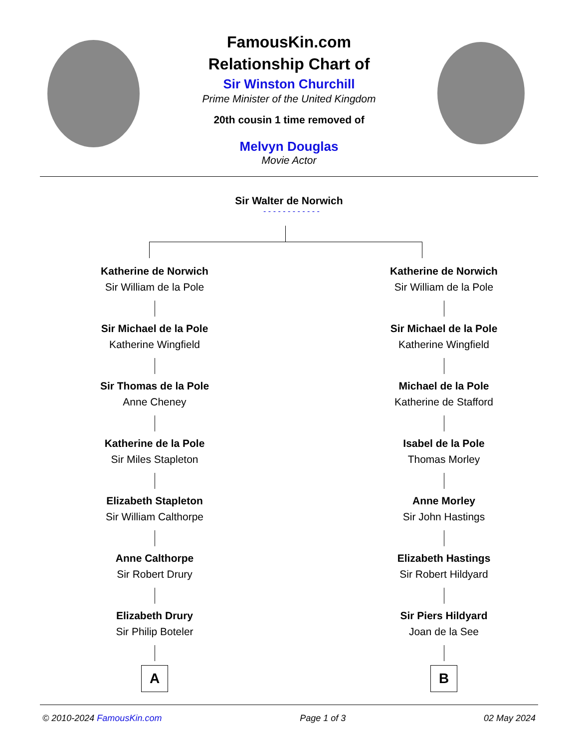FamousKin.com
Relationship Chart of
Sir Winston Churchill
Prime Minister of the United Kingdom
20th cousin 1 time removed of
Melvyn Douglas
Movie Actor
Sir Walter de Norwich
- - - - - - - - - - - -
Katherine de Norwich
Sir William de la Pole
Sir Michael de la Pole
Katherine Wingfield
Sir Thomas de la Pole
Anne Cheney
Katherine de la Pole
Sir Miles Stapleton
Elizabeth Stapleton
Sir William Calthorpe
Anne Calthorpe
Sir Robert Drury
Elizabeth Drury
Sir Philip Boteler
A
Katherine de Norwich
Sir William de la Pole
Sir Michael de la Pole
Katherine Wingfield
Michael de la Pole
Katherine de Stafford
Isabel de la Pole
Thomas Morley
Anne Morley
Sir John Hastings
Elizabeth Hastings
Sir Robert Hildyard
Sir Piers Hildyard
Joan de la See
B
© 2010-2024 FamousKin.com Page 1 of 3 02 May 2024